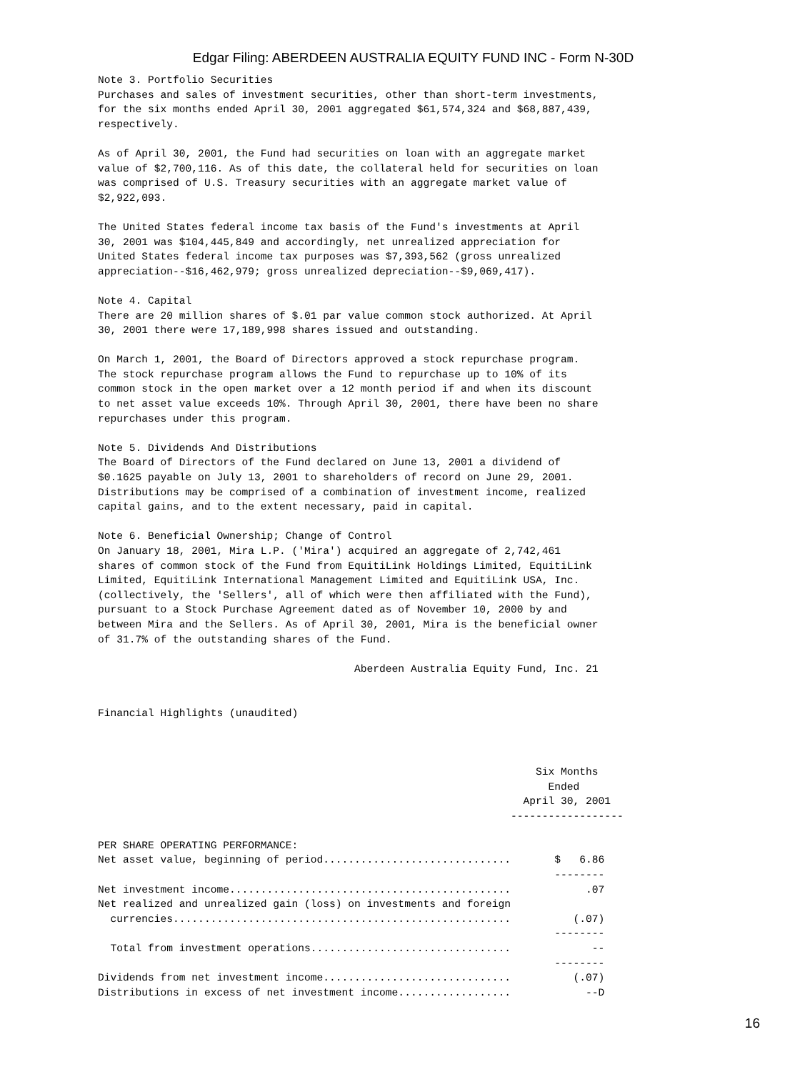Edgar Filing: ABERDEEN AUSTRALIA EQUITY FUND INC - Form N-30D
Note 3. Portfolio Securities
Purchases and sales of investment securities, other than short-term investments,
for the six months ended April 30, 2001 aggregated $61,574,324 and $68,887,439,
respectively.

As of April 30, 2001, the Fund had securities on loan with an aggregate market
value of $2,700,116. As of this date, the collateral held for securities on loan
was comprised of U.S. Treasury securities with an aggregate market value of
$2,922,093.

The United States federal income tax basis of the Fund's investments at April
30, 2001 was $104,445,849 and accordingly, net unrealized appreciation for
United States federal income tax purposes was $7,393,562 (gross unrealized
appreciation--$16,462,979; gross unrealized depreciation--$9,069,417).

Note 4. Capital
There are 20 million shares of $.01 par value common stock authorized. At April
30, 2001 there were 17,189,998 shares issued and outstanding.

On March 1, 2001, the Board of Directors approved a stock repurchase program.
The stock repurchase program allows the Fund to repurchase up to 10% of its
common stock in the open market over a 12 month period if and when its discount
to net asset value exceeds 10%. Through April 30, 2001, there have been no share
repurchases under this program.

Note 5. Dividends And Distributions
The Board of Directors of the Fund declared on June 13, 2001 a dividend of
$0.1625 payable on July 13, 2001 to shareholders of record on June 29, 2001.
Distributions may be comprised of a combination of investment income, realized
capital gains, and to the extent necessary, paid in capital.

Note 6. Beneficial Ownership; Change of Control
On January 18, 2001, Mira L.P. ('Mira') acquired an aggregate of 2,742,461
shares of common stock of the Fund from EquitiLink Holdings Limited, EquitiLink
Limited, EquitiLink International Management Limited and EquitiLink USA, Inc.
(collectively, the 'Sellers', all of which were then affiliated with the Fund),
pursuant to a Stock Purchase Agreement dated as of November 10, 2000 by and
between Mira and the Sellers. As of April 30, 2001, Mira is the beneficial owner
of 31.7% of the outstanding shares of the Fund.

                                         Aberdeen Australia Equity Fund, Inc. 21


Financial Highlights (unaudited)



                                                                      Six Months
                                                                        Ended
                                                                    April 30, 2001
                                                                  ------------------

PER SHARE OPERATING PERFORMANCE:
Net asset value, beginning of period..............................       $   6.86
                                                                         --------
Net investment income.............................................            .07
Net realized and unrealized gain (loss) on investments and foreign
  currencies......................................................          (.07)
                                                                         --------
  Total from investment operations................................             --
                                                                         --------
Dividends from net investment income..............................          (.07)
Distributions in excess of net investment income..................            --D
16